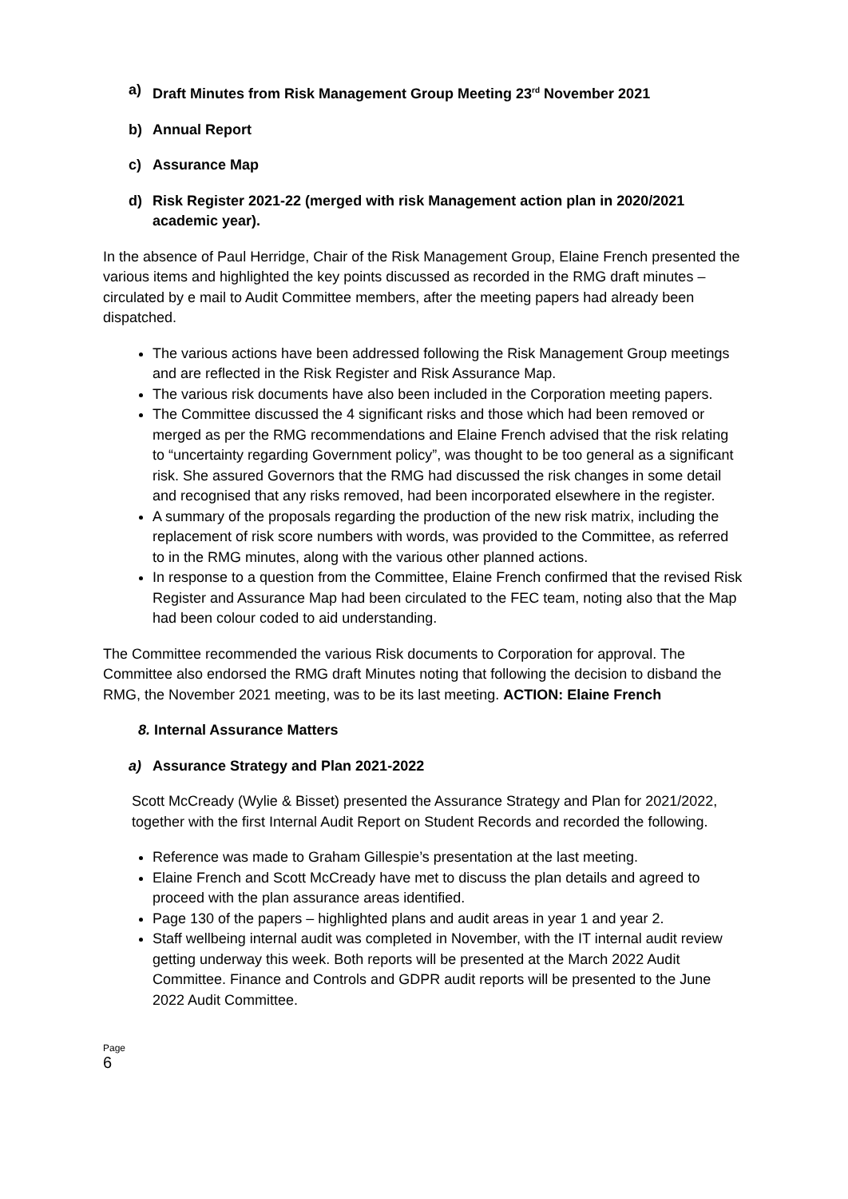a) Draft Minutes from Risk Management Group Meeting 23<sup>rd</sup> November 2021
b) Annual Report
c) Assurance Map
d) Risk Register 2021-22 (merged with risk Management action plan in 2020/2021 academic year).
In the absence of Paul Herridge, Chair of the Risk Management Group, Elaine French presented the various items and highlighted the key points discussed as recorded in the RMG draft minutes – circulated by e mail to Audit Committee members, after the meeting papers had already been dispatched.
The various actions have been addressed following the Risk Management Group meetings and are reflected in the Risk Register and Risk Assurance Map.
The various risk documents have also been included in the Corporation meeting papers.
The Committee discussed the 4 significant risks and those which had been removed or merged as per the RMG recommendations and Elaine French advised that the risk relating to “uncertainty regarding Government policy”, was thought to be too general as a significant risk. She assured Governors that the RMG had discussed the risk changes in some detail and recognised that any risks removed, had been incorporated elsewhere in the register.
A summary of the proposals regarding the production of the new risk matrix, including the replacement of risk score numbers with words, was provided to the Committee, as referred to in the RMG minutes, along with the various other planned actions.
In response to a question from the Committee, Elaine French confirmed that the revised Risk Register and Assurance Map had been circulated to the FEC team, noting also that the Map had been colour coded to aid understanding.
The Committee recommended the various Risk documents to Corporation for approval. The Committee also endorsed the RMG draft Minutes noting that following the decision to disband the RMG, the November 2021 meeting, was to be its last meeting. ACTION: Elaine French
8. Internal Assurance Matters
a) Assurance Strategy and Plan 2021-2022
Scott McCready (Wylie & Bisset) presented the Assurance Strategy and Plan for 2021/2022, together with the first Internal Audit Report on Student Records and recorded the following.
Reference was made to Graham Gillespie’s presentation at the last meeting.
Elaine French and Scott McCready have met to discuss the plan details and agreed to proceed with the plan assurance areas identified.
Page 130 of the papers – highlighted plans and audit areas in year 1 and year 2.
Staff wellbeing internal audit was completed in November, with the IT internal audit review getting underway this week. Both reports will be presented at the March 2022 Audit Committee. Finance and Controls and GDPR audit reports will be presented to the June 2022 Audit Committee.
Page
6